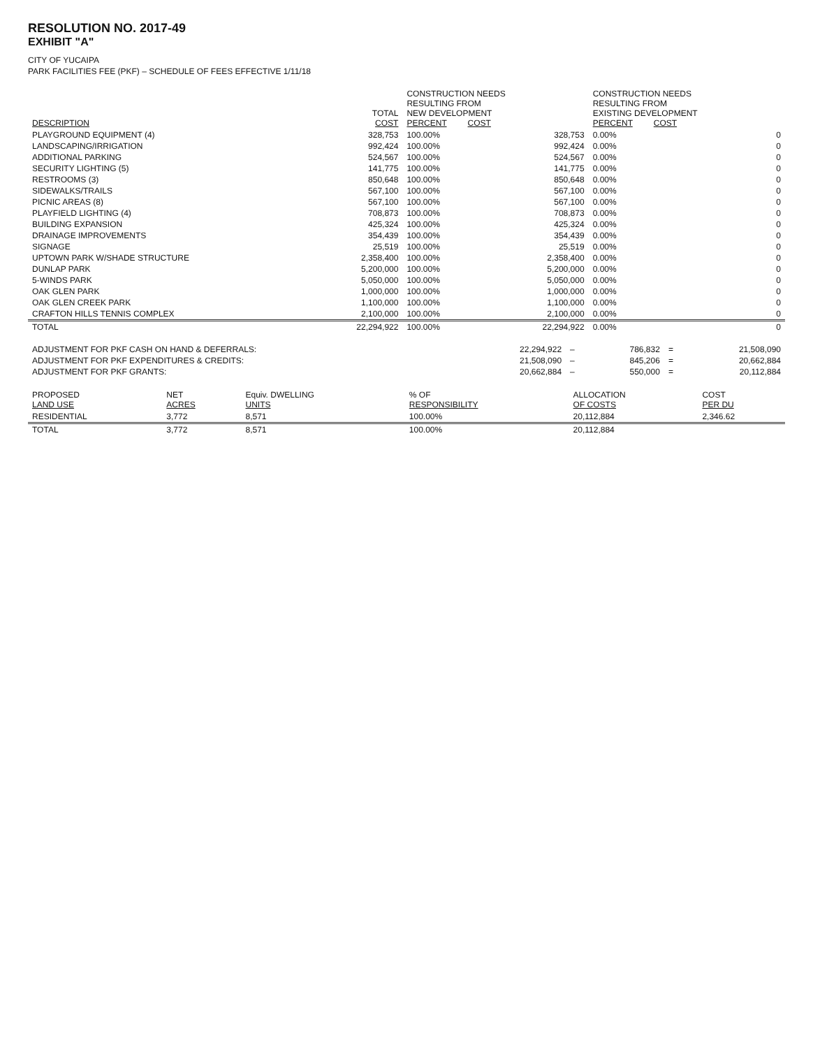RESOLUTION NO. 2017-49
EXHIBIT "A"
CITY OF YUCAIPA
PARK FACILITIES FEE (PKF) – SCHEDULE OF FEES EFFECTIVE 1/11/18
| DESCRIPTION | TOTAL COST | CONSTRUCTION NEEDS RESULTING FROM NEW DEVELOPMENT PERCENT COST | | CONSTRUCTION NEEDS RESULTING FROM EXISTING DEVELOPMENT PERCENT COST | |
| --- | --- | --- | --- | --- | --- |
| PLAYGROUND EQUIPMENT (4) | 328,753 | 100.00% | 328,753 | 0.00% | 0 |
| LANDSCAPING/IRRIGATION | 992,424 | 100.00% | 992,424 | 0.00% | 0 |
| ADDITIONAL PARKING | 524,567 | 100.00% | 524,567 | 0.00% | 0 |
| SECURITY LIGHTING (5) | 141,775 | 100.00% | 141,775 | 0.00% | 0 |
| RESTROOMS (3) | 850,648 | 100.00% | 850,648 | 0.00% | 0 |
| SIDEWALKS/TRAILS | 567,100 | 100.00% | 567,100 | 0.00% | 0 |
| PICNIC AREAS (8) | 567,100 | 100.00% | 567,100 | 0.00% | 0 |
| PLAYFIELD LIGHTING (4) | 708,873 | 100.00% | 708,873 | 0.00% | 0 |
| BUILDING EXPANSION | 425,324 | 100.00% | 425,324 | 0.00% | 0 |
| DRAINAGE IMPROVEMENTS | 354,439 | 100.00% | 354,439 | 0.00% | 0 |
| SIGNAGE | 25,519 | 100.00% | 25,519 | 0.00% | 0 |
| UPTOWN PARK W/SHADE STRUCTURE | 2,358,400 | 100.00% | 2,358,400 | 0.00% | 0 |
| DUNLAP PARK | 5,200,000 | 100.00% | 5,200,000 | 0.00% | 0 |
| 5-WINDS PARK | 5,050,000 | 100.00% | 5,050,000 | 0.00% | 0 |
| OAK GLEN PARK | 1,000,000 | 100.00% | 1,000,000 | 0.00% | 0 |
| OAK GLEN CREEK PARK | 1,100,000 | 100.00% | 1,100,000 | 0.00% | 0 |
| CRAFTON HILLS TENNIS COMPLEX | 2,100,000 | 100.00% | 2,100,000 | 0.00% | 0 |
| TOTAL | 22,294,922 | 100.00% | 22,294,922 | 0.00% | 0 |
| ADJUSTMENT FOR PKF CASH ON HAND & DEFERRALS: | 22,294,922 | – | 786,832 | = | 21,508,090 |
| ADJUSTMENT FOR PKF EXPENDITURES & CREDITS: | 21,508,090 | – | 845,206 | = | 20,662,884 |
| ADJUSTMENT FOR PKF GRANTS: | 20,662,884 | – | 550,000 | = | 20,112,884 |
| PROPOSED LAND USE | NET ACRES | Equiv. DWELLING UNITS | % OF RESPONSIBILITY | ALLOCATION OF COSTS | COST PER DU |
| --- | --- | --- | --- | --- | --- |
| RESIDENTIAL | 3,772 | 8,571 | 100.00% | 20,112,884 | 2,346.62 |
| TOTAL | 3,772 | 8,571 | 100.00% | 20,112,884 | |